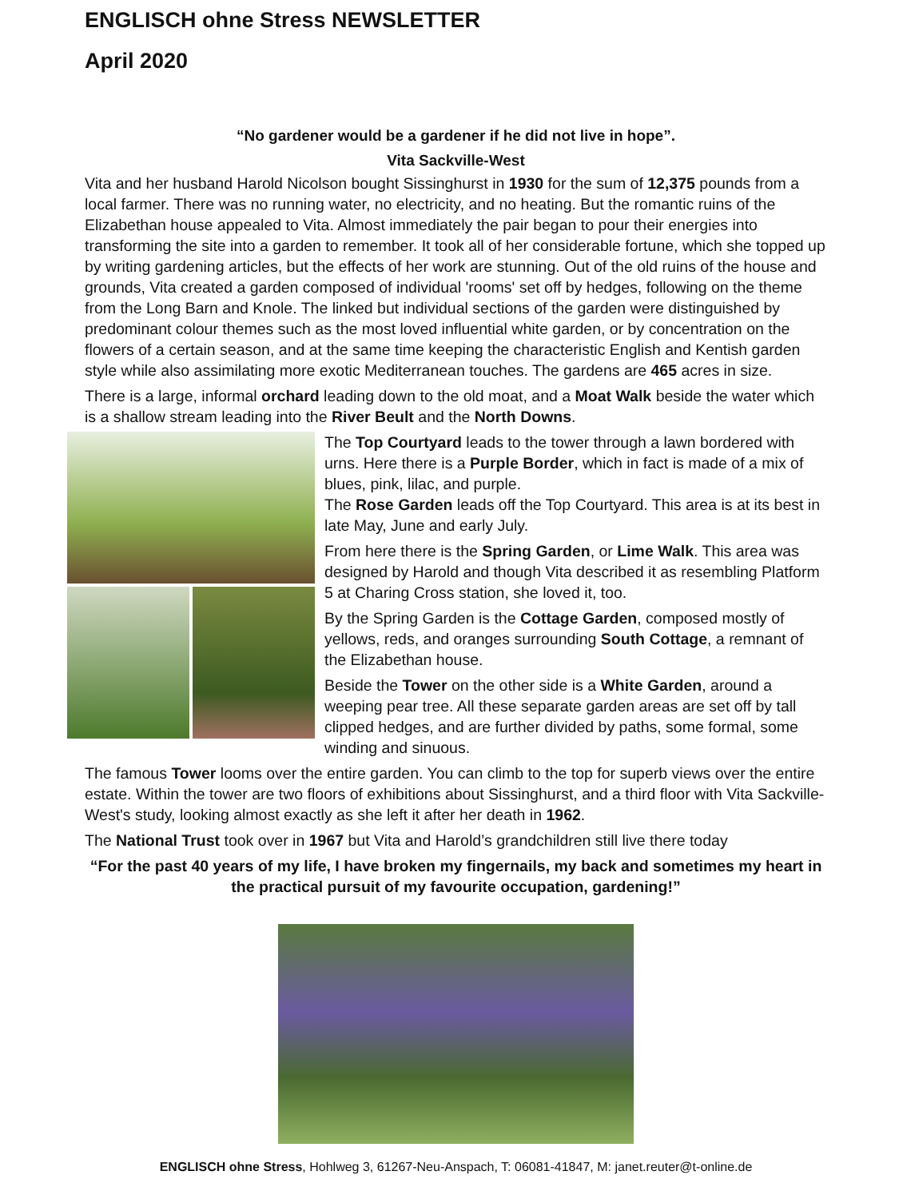ENGLISCH ohne Stress NEWSLETTER
April 2020
“No gardener would be a gardener if he did not live in hope”.
Vita Sackville-West
Vita and her husband Harold Nicolson bought Sissinghurst in 1930 for the sum of 12,375 pounds from a local farmer. There was no running water, no electricity, and no heating. But the romantic ruins of the Elizabethan house appealed to Vita. Almost immediately the pair began to pour their energies into transforming the site into a garden to remember. It took all of her considerable fortune, which she topped up by writing gardening articles, but the effects of her work are stunning. Out of the old ruins of the house and grounds, Vita created a garden composed of individual 'rooms' set off by hedges, following on the theme from the Long Barn and Knole. The linked but individual sections of the garden were distinguished by predominant colour themes such as the most loved influential white garden, or by concentration on the flowers of a certain season, and at the same time keeping the characteristic English and Kentish garden style while also assimilating more exotic Mediterranean touches. The gardens are 465 acres in size.
There is a large, informal orchard leading down to the old moat, and a Moat Walk beside the water which is a shallow stream leading into the River Beult and the North Downs.
The Top Courtyard leads to the tower through a lawn bordered with urns. Here there is a Purple Border, which in fact is made of a mix of blues, pink, lilac, and purple.
The Rose Garden leads off the Top Courtyard. This area is at its best in late May, June and early July.
From here there is the Spring Garden, or Lime Walk. This area was designed by Harold and though Vita described it as resembling Platform 5 at Charing Cross station, she loved it, too.
By the Spring Garden is the Cottage Garden, composed mostly of yellows, reds, and oranges surrounding South Cottage, a remnant of the Elizabethan house.
Beside the Tower on the other side is a White Garden, around a weeping pear tree. All these separate garden areas are set off by tall clipped hedges, and are further divided by paths, some formal, some winding and sinuous.
The famous Tower looms over the entire garden. You can climb to the top for superb views over the entire estate. Within the tower are two floors of exhibitions about Sissinghurst, and a third floor with Vita Sackville-West's study, looking almost exactly as she left it after her death in 1962.
The National Trust took over in 1967 but Vita and Harold’s grandchildren still live there today
“For the past 40 years of my life, I have broken my fingernails, my back and sometimes my heart in the practical pursuit of my favourite occupation, gardening!”
ENGLISCH ohne Stress, Hohlweg 3, 61267-Neu-Anspach, T: 06081-41847, M: janet.reuter@t-online.de